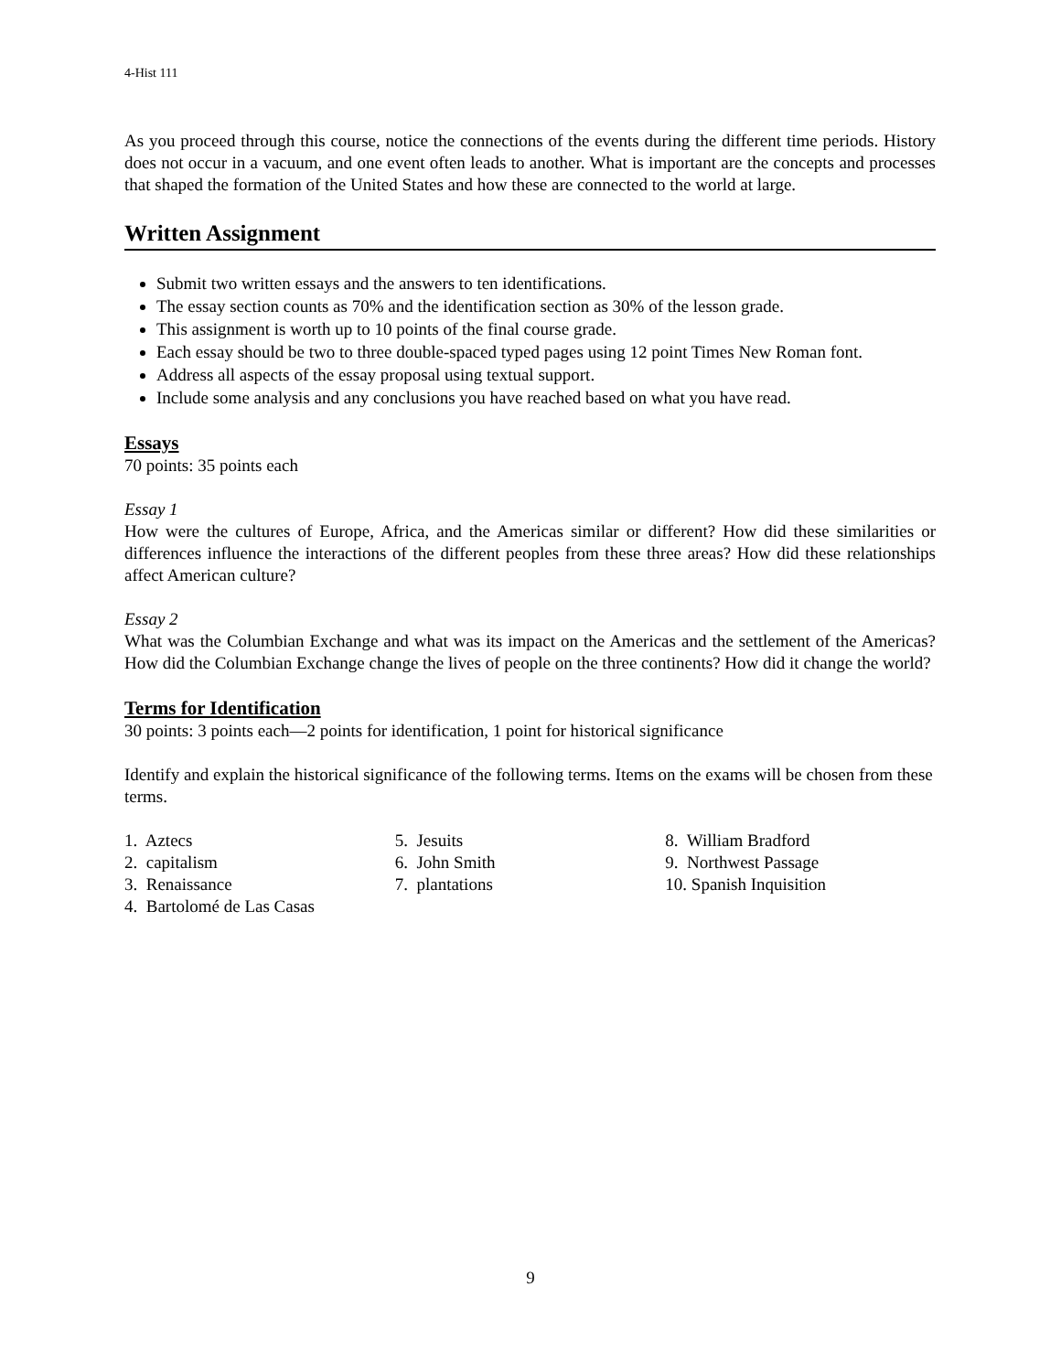4-Hist 111
As you proceed through this course, notice the connections of the events during the different time periods. History does not occur in a vacuum, and one event often leads to another. What is important are the concepts and processes that shaped the formation of the United States and how these are connected to the world at large.
Written Assignment
Submit two written essays and the answers to ten identifications.
The essay section counts as 70% and the identification section as 30% of the lesson grade.
This assignment is worth up to 10 points of the final course grade.
Each essay should be two to three double-spaced typed pages using 12 point Times New Roman font.
Address all aspects of the essay proposal using textual support.
Include some analysis and any conclusions you have reached based on what you have read.
Essays
70 points: 35 points each
Essay 1
How were the cultures of Europe, Africa, and the Americas similar or different? How did these similarities or differences influence the interactions of the different peoples from these three areas? How did these relationships affect American culture?
Essay 2
What was the Columbian Exchange and what was its impact on the Americas and the settlement of the Americas? How did the Columbian Exchange change the lives of people on the three continents? How did it change the world?
Terms for Identification
30 points: 3 points each—2 points for identification, 1 point for historical significance
Identify and explain the historical significance of the following terms. Items on the exams will be chosen from these terms.
1. Aztecs
2. capitalism
3. Renaissance
4. Bartolomé de Las Casas
5. Jesuits
6. John Smith
7. plantations
8. William Bradford
9. Northwest Passage
10. Spanish Inquisition
9